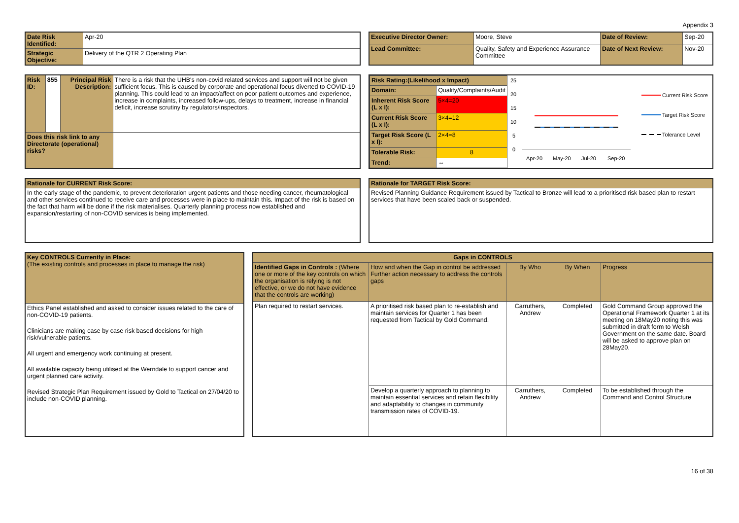Appendix 3
| Date Risk Identified: | Apr-20 |
| Strategic Objective: | Delivery of the QTR 2 Operating Plan |
| Executive Director Owner: | Moore, Steve | Date of Review: | Sep-20 |
| Lead Committee: | Quality, Safety and Experience Assurance Committee | Date of Next Review: | Nov-20 |
| Risk ID: | 855 | Principal Risk Description: | There is a risk that the UHB's non-covid related services and support will not be given sufficient focus. This is caused by corporate and operational focus diverted to COVID-19 planning. This could lead to an impact/affect on poor patient outcomes and experience, increase in complaints, increased follow-ups, delays to treatment, increase in financial deficit, increase scrutiny by regulators/inspectors. | |
| Does this risk link to any Directorate (operational) risks? | | | | |
| Risk Rating:(Likelihood x Impact) | |
| Domain: | Quality/Complaints/Audit |
| Inherent Risk Score (L x I): | 5×4=20 |
| Current Risk Score (L x I): | 3×4=12 |
| Target Risk Score (L x I): | 2×4=8 |
| Tolerable Risk: | 8 |
| Trend: | ⇔ |
25
20
15
10
5
0
Apr-20
May-20
Jul-20
Sep-20
Current Risk Score
Target Risk Score
Tolerance Level
| Rationale for CURRENT Risk Score: |
| In the early stage of the pandemic, to prevent deterioration urgent patients and those needing cancer, rheumatological and other services continued to receive care and processes were in place to maintain this. Impact of the risk is based on the fact that harm will be done if the risk materialises. Quarterly planning process now established and expansion/restarting of non-COVID services is being implemented. |
| Rationale for TARGET Risk Score: |
| Revised Planning Guidance Requirement issued by Tactical to Bronze will lead to a prioritised risk based plan to restart services that have been scaled back or suspended. |
| Key CONTROLS Currently in Place: (The existing controls and processes in place to manage the risk) |
| Ethics Panel established and asked to consider issues related to the care of non-COVID-19 patients. Clinicians are making case by case risk based decisions for high risk/vulnerable patients. All urgent and emergency work continuing at present. All available capacity being utilised at the Werndale to support cancer and urgent planned care activity. Revised Strategic Plan Requirement issued by Gold to Tactical on 27/04/20 to include non-COVID planning. |
| Gaps in CONTROLS | | | | |
| Identified Gaps in Controls : (Where one or more of the key controls on which the organisation is relying is not effective, or we do not have evidence that the controls are working) | How and when the Gap in control be addressed Further action necessary to address the controls gaps | By Who | By When | Progress |
| Plan required to restart services. | A prioritised risk based plan to re-establish and maintain services for Quarter 1 has been requested from Tactical by Gold Command. | Carruthers, Andrew | Completed | Gold Command Group approved the Operational Framework Quarter 1 at its meeting on 18May20 noting this was submitted in draft form to Welsh Government on the same date. Board will be asked to approve plan on 28May20. |
| | Develop a quarterly approach to planning to maintain essential services and retain flexibility and adaptability to changes in community transmission rates of COVID-19. | Carruthers, Andrew | Completed | To be established through the Command and Control Structure |
16 of 38